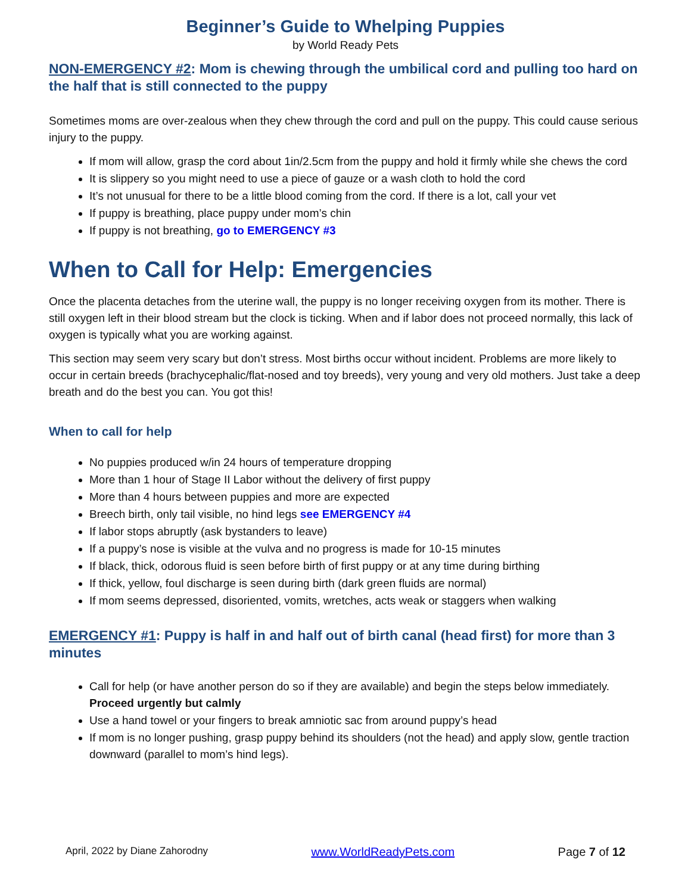Beginner’s Guide to Whelping Puppies
by World Ready Pets
NON-EMERGENCY #2: Mom is chewing through the umbilical cord and pulling too hard on the half that is still connected to the puppy
Sometimes moms are over-zealous when they chew through the cord and pull on the puppy. This could cause serious injury to the puppy.
If mom will allow, grasp the cord about 1in/2.5cm from the puppy and hold it firmly while she chews the cord
It is slippery so you might need to use a piece of gauze or a wash cloth to hold the cord
It’s not unusual for there to be a little blood coming from the cord. If there is a lot, call your vet
If puppy is breathing, place puppy under mom’s chin
If puppy is not breathing, go to EMERGENCY #3
When to Call for Help: Emergencies
Once the placenta detaches from the uterine wall, the puppy is no longer receiving oxygen from its mother. There is still oxygen left in their blood stream but the clock is ticking. When and if labor does not proceed normally, this lack of oxygen is typically what you are working against.
This section may seem very scary but don’t stress. Most births occur without incident. Problems are more likely to occur in certain breeds (brachycephalic/flat-nosed and toy breeds), very young and very old mothers. Just take a deep breath and do the best you can. You got this!
When to call for help
No puppies produced w/in 24 hours of temperature dropping
More than 1 hour of Stage II Labor without the delivery of first puppy
More than 4 hours between puppies and more are expected
Breech birth, only tail visible, no hind legs see EMERGENCY #4
If labor stops abruptly (ask bystanders to leave)
If a puppy’s nose is visible at the vulva and no progress is made for 10-15 minutes
If black, thick, odorous fluid is seen before birth of first puppy or at any time during birthing
If thick, yellow, foul discharge is seen during birth (dark green fluids are normal)
If mom seems depressed, disoriented, vomits, wretches, acts weak or staggers when walking
EMERGENCY #1: Puppy is half in and half out of birth canal (head first) for more than 3 minutes
Call for help (or have another person do so if they are available) and begin the steps below immediately. Proceed urgently but calmly
Use a hand towel or your fingers to break amniotic sac from around puppy’s head
If mom is no longer pushing, grasp puppy behind its shoulders (not the head) and apply slow, gentle traction downward (parallel to mom’s hind legs).
April, 2022 by Diane Zahorodny www.WorldReadyPets.com Page 7 of 12